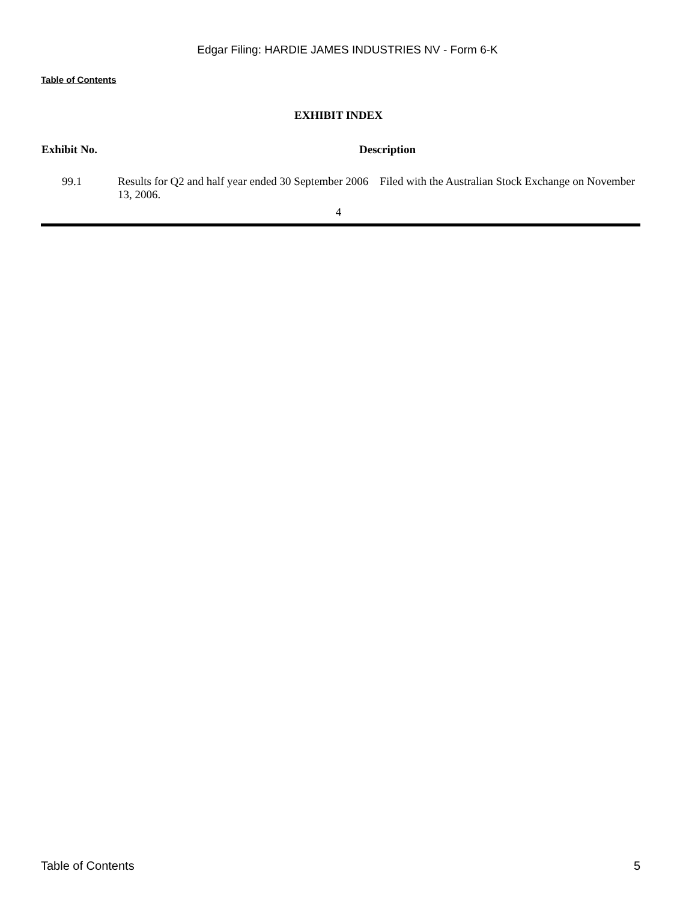Edgar Filing: HARDIE JAMES INDUSTRIES NV - Form 6-K
Table of Contents
EXHIBIT INDEX
| Exhibit No. | Description |
| --- | --- |
| 99.1 | Results for Q2 and half year ended 30 September 2006 Filed with the Australian Stock Exchange on November 13, 2006. |
4
Table of Contents 5